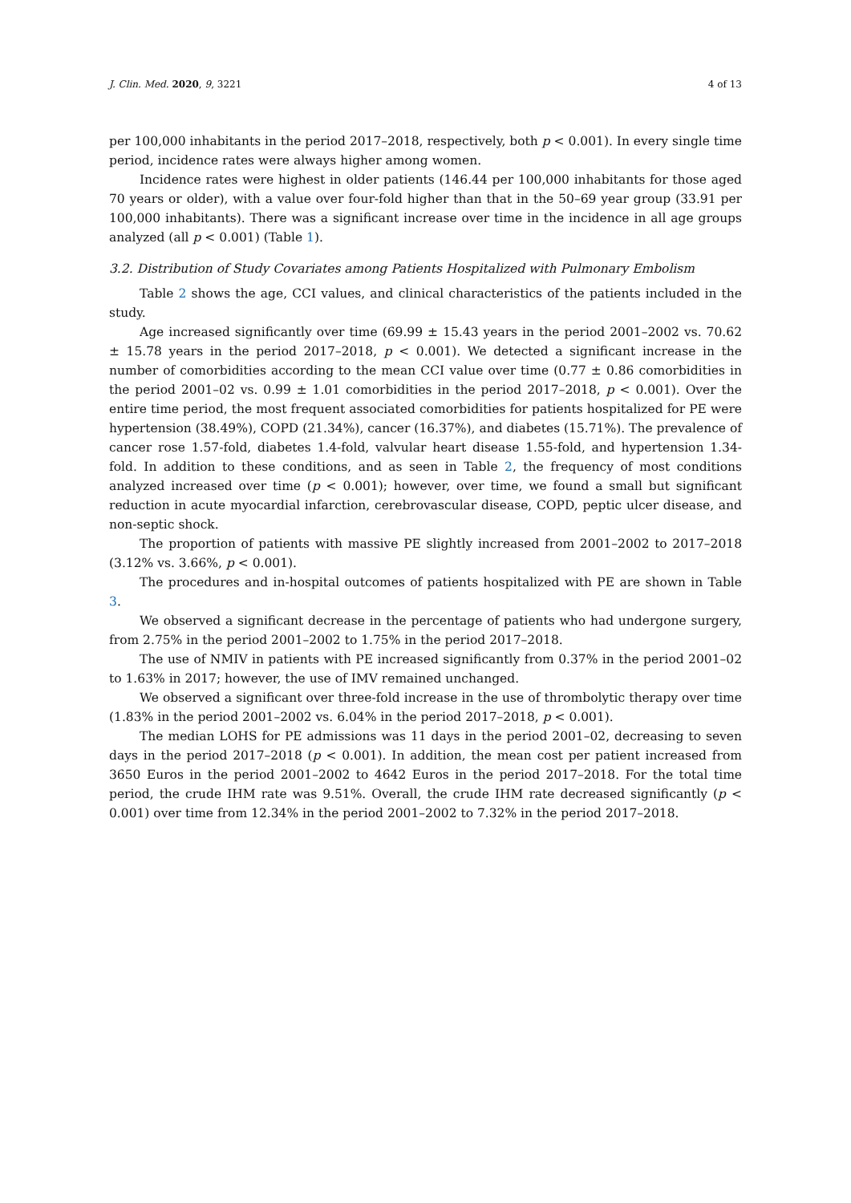J. Clin. Med. 2020, 9, 3221 4 of 13
per 100,000 inhabitants in the period 2017–2018, respectively, both p < 0.001). In every single time period, incidence rates were always higher among women.
Incidence rates were highest in older patients (146.44 per 100,000 inhabitants for those aged 70 years or older), with a value over four-fold higher than that in the 50–69 year group (33.91 per 100,000 inhabitants). There was a significant increase over time in the incidence in all age groups analyzed (all p < 0.001) (Table 1).
3.2. Distribution of Study Covariates among Patients Hospitalized with Pulmonary Embolism
Table 2 shows the age, CCI values, and clinical characteristics of the patients included in the study.
Age increased significantly over time (69.99 ± 15.43 years in the period 2001–2002 vs. 70.62 ± 15.78 years in the period 2017–2018, p < 0.001). We detected a significant increase in the number of comorbidities according to the mean CCI value over time (0.77 ± 0.86 comorbidities in the period 2001–02 vs. 0.99 ± 1.01 comorbidities in the period 2017–2018, p < 0.001). Over the entire time period, the most frequent associated comorbidities for patients hospitalized for PE were hypertension (38.49%), COPD (21.34%), cancer (16.37%), and diabetes (15.71%). The prevalence of cancer rose 1.57-fold, diabetes 1.4-fold, valvular heart disease 1.55-fold, and hypertension 1.34-fold. In addition to these conditions, and as seen in Table 2, the frequency of most conditions analyzed increased over time (p < 0.001); however, over time, we found a small but significant reduction in acute myocardial infarction, cerebrovascular disease, COPD, peptic ulcer disease, and non-septic shock.
The proportion of patients with massive PE slightly increased from 2001–2002 to 2017–2018 (3.12% vs. 3.66%, p < 0.001).
The procedures and in-hospital outcomes of patients hospitalized with PE are shown in Table 3.
We observed a significant decrease in the percentage of patients who had undergone surgery, from 2.75% in the period 2001–2002 to 1.75% in the period 2017–2018.
The use of NMIV in patients with PE increased significantly from 0.37% in the period 2001–02 to 1.63% in 2017; however, the use of IMV remained unchanged.
We observed a significant over three-fold increase in the use of thrombolytic therapy over time (1.83% in the period 2001–2002 vs. 6.04% in the period 2017–2018, p < 0.001).
The median LOHS for PE admissions was 11 days in the period 2001–02, decreasing to seven days in the period 2017–2018 (p < 0.001). In addition, the mean cost per patient increased from 3650 Euros in the period 2001–2002 to 4642 Euros in the period 2017–2018. For the total time period, the crude IHM rate was 9.51%. Overall, the crude IHM rate decreased significantly (p < 0.001) over time from 12.34% in the period 2001–2002 to 7.32% in the period 2017–2018.